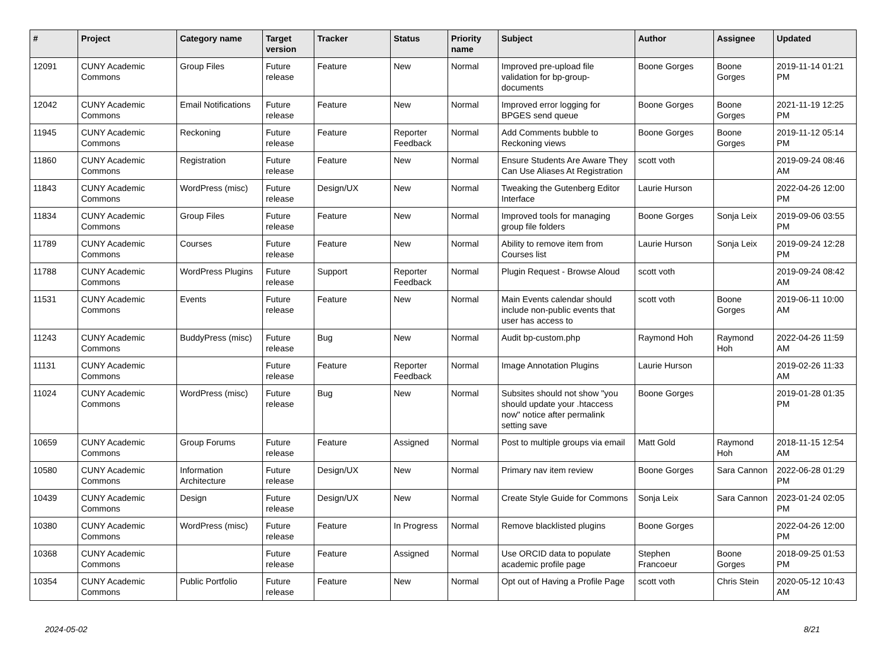| # | Project | Category name | Target version | Tracker | Status | Priority name | Subject | Author | Assignee | Updated |
| --- | --- | --- | --- | --- | --- | --- | --- | --- | --- | --- |
| 12091 | CUNY Academic Commons | Group Files | Future release | Feature | New | Normal | Improved pre-upload file validation for bp-group-documents | Boone Gorges | Boone Gorges | 2019-11-14 01:21 PM |
| 12042 | CUNY Academic Commons | Email Notifications | Future release | Feature | New | Normal | Improved error logging for BPGES send queue | Boone Gorges | Boone Gorges | 2021-11-19 12:25 PM |
| 11945 | CUNY Academic Commons | Reckoning | Future release | Feature | Reporter Feedback | Normal | Add Comments bubble to Reckoning views | Boone Gorges | Boone Gorges | 2019-11-12 05:14 PM |
| 11860 | CUNY Academic Commons | Registration | Future release | Feature | New | Normal | Ensure Students Are Aware They Can Use Aliases At Registration | scott voth | | 2019-09-24 08:46 AM |
| 11843 | CUNY Academic Commons | WordPress (misc) | Future release | Design/UX | New | Normal | Tweaking the Gutenberg Editor Interface | Laurie Hurson | | 2022-04-26 12:00 PM |
| 11834 | CUNY Academic Commons | Group Files | Future release | Feature | New | Normal | Improved tools for managing group file folders | Boone Gorges | Sonja Leix | 2019-09-06 03:55 PM |
| 11789 | CUNY Academic Commons | Courses | Future release | Feature | New | Normal | Ability to remove item from Courses list | Laurie Hurson | Sonja Leix | 2019-09-24 12:28 PM |
| 11788 | CUNY Academic Commons | WordPress Plugins | Future release | Support | Reporter Feedback | Normal | Plugin Request - Browse Aloud | scott voth | | 2019-09-24 08:42 AM |
| 11531 | CUNY Academic Commons | Events | Future release | Feature | New | Normal | Main Events calendar should include non-public events that user has access to | scott voth | Boone Gorges | 2019-06-11 10:00 AM |
| 11243 | CUNY Academic Commons | BuddyPress (misc) | Future release | Bug | New | Normal | Audit bp-custom.php | Raymond Hoh | Raymond Hoh | 2022-04-26 11:59 AM |
| 11131 | CUNY Academic Commons | | Future release | Feature | Reporter Feedback | Normal | Image Annotation Plugins | Laurie Hurson | | 2019-02-26 11:33 AM |
| 11024 | CUNY Academic Commons | WordPress (misc) | Future release | Bug | New | Normal | Subsites should not show "you should update your .htaccess now" notice after permalink setting save | Boone Gorges | | 2019-01-28 01:35 PM |
| 10659 | CUNY Academic Commons | Group Forums | Future release | Feature | Assigned | Normal | Post to multiple groups via email | Matt Gold | Raymond Hoh | 2018-11-15 12:54 AM |
| 10580 | CUNY Academic Commons | Information Architecture | Future release | Design/UX | New | Normal | Primary nav item review | Boone Gorges | Sara Cannon | 2022-06-28 01:29 PM |
| 10439 | CUNY Academic Commons | Design | Future release | Design/UX | New | Normal | Create Style Guide for Commons | Sonja Leix | Sara Cannon | 2023-01-24 02:05 PM |
| 10380 | CUNY Academic Commons | WordPress (misc) | Future release | Feature | In Progress | Normal | Remove blacklisted plugins | Boone Gorges | | 2022-04-26 12:00 PM |
| 10368 | CUNY Academic Commons | | Future release | Feature | Assigned | Normal | Use ORCID data to populate academic profile page | Stephen Francoeur | Boone Gorges | 2018-09-25 01:53 PM |
| 10354 | CUNY Academic Commons | Public Portfolio | Future release | Feature | New | Normal | Opt out of Having a Profile Page | scott voth | Chris Stein | 2020-05-12 10:43 AM |
2024-05-02 8/21